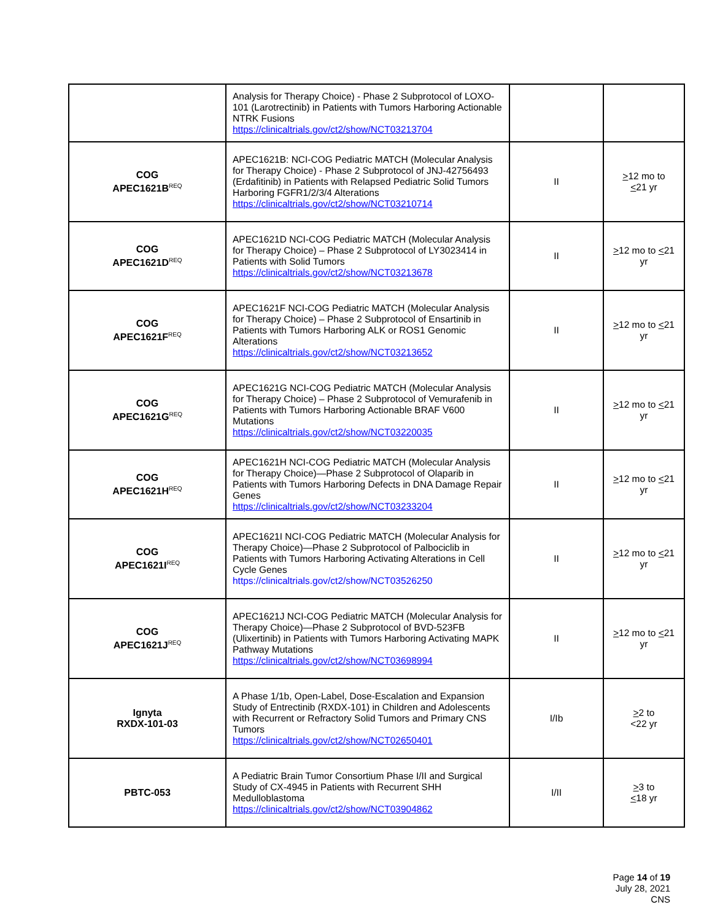| | Analysis for Therapy Choice) - Phase 2 Subprotocol of LOXO-101 (Larotrectinib) in Patients with Tumors Harboring Actionable NTRK Fusions https://clinicaltrials.gov/ct2/show/NCT03213704 | | |
| COG APEC1621B<sup>REQ</sup> | APEC1621B: NCI-COG Pediatric MATCH (Molecular Analysis for Therapy Choice) - Phase 2 Subprotocol of JNJ-42756493 (Erdafitinib) in Patients with Relapsed Pediatric Solid Tumors Harboring FGFR1/2/3/4 Alterations https://clinicaltrials.gov/ct2/show/NCT03210714 | II | > 12 mo to < 21 yr |
| COG APEC1621D<sup>REQ</sup> | APEC1621D NCI-COG Pediatric MATCH (Molecular Analysis for Therapy Choice) – Phase 2 Subprotocol of LY3023414 in Patients with Solid Tumors https://clinicaltrials.gov/ct2/show/NCT03213678 | II | > 12 mo to < 21 yr |
| COG APEC1621F<sup>REQ</sup> | APEC1621F NCI-COG Pediatric MATCH (Molecular Analysis for Therapy Choice) – Phase 2 Subprotocol of Ensartinib in Patients with Tumors Harboring ALK or ROS1 Genomic Alterations https://clinicaltrials.gov/ct2/show/NCT03213652 | II | > 12 mo to < 21 yr |
| COG APEC1621G<sup>REQ</sup> | APEC1621G NCI-COG Pediatric MATCH (Molecular Analysis for Therapy Choice) – Phase 2 Subprotocol of Vemurafenib in Patients with Tumors Harboring Actionable BRAF V600 Mutations https://clinicaltrials.gov/ct2/show/NCT03220035 | II | > 12 mo to < 21 yr |
| COG APEC1621H<sup>REQ</sup> | APEC1621H NCI-COG Pediatric MATCH (Molecular Analysis for Therapy Choice)—Phase 2 Subprotocol of Olaparib in Patients with Tumors Harboring Defects in DNA Damage Repair Genes https://clinicaltrials.gov/ct2/show/NCT03233204 | II | > 12 mo to < 21 yr |
| COG APEC1621I<sup>REQ</sup> | APEC1621I NCI-COG Pediatric MATCH (Molecular Analysis for Therapy Choice)—Phase 2 Subprotocol of Palbociclib in Patients with Tumors Harboring Activating Alterations in Cell Cycle Genes https://clinicaltrials.gov/ct2/show/NCT03526250 | II | > 12 mo to < 21 yr |
| COG APEC1621J<sup>REQ</sup> | APEC1621J NCI-COG Pediatric MATCH (Molecular Analysis for Therapy Choice)—Phase 2 Subprotocol of BVD-523FB (Ulixertinib) in Patients with Tumors Harboring Activating MAPK Pathway Mutations https://clinicaltrials.gov/ct2/show/NCT03698994 | II | > 12 mo to < 21 yr |
| Ignyta RXDX-101-03 | A Phase 1/1b, Open-Label, Dose-Escalation and Expansion Study of Entrectinib (RXDX-101) in Children and Adolescents with Recurrent or Refractory Solid Tumors and Primary CNS Tumors https://clinicaltrials.gov/ct2/show/NCT02650401 | I/Ib | > 2 to <22 yr |
| PBTC-053 | A Pediatric Brain Tumor Consortium Phase I/II and Surgical Study of CX-4945 in Patients with Recurrent SHH Medulloblastoma https://clinicaltrials.gov/ct2/show/NCT03904862 | I/II | > 3 to < 18 yr |
Page 14 of 19
July 28, 2021
CNS